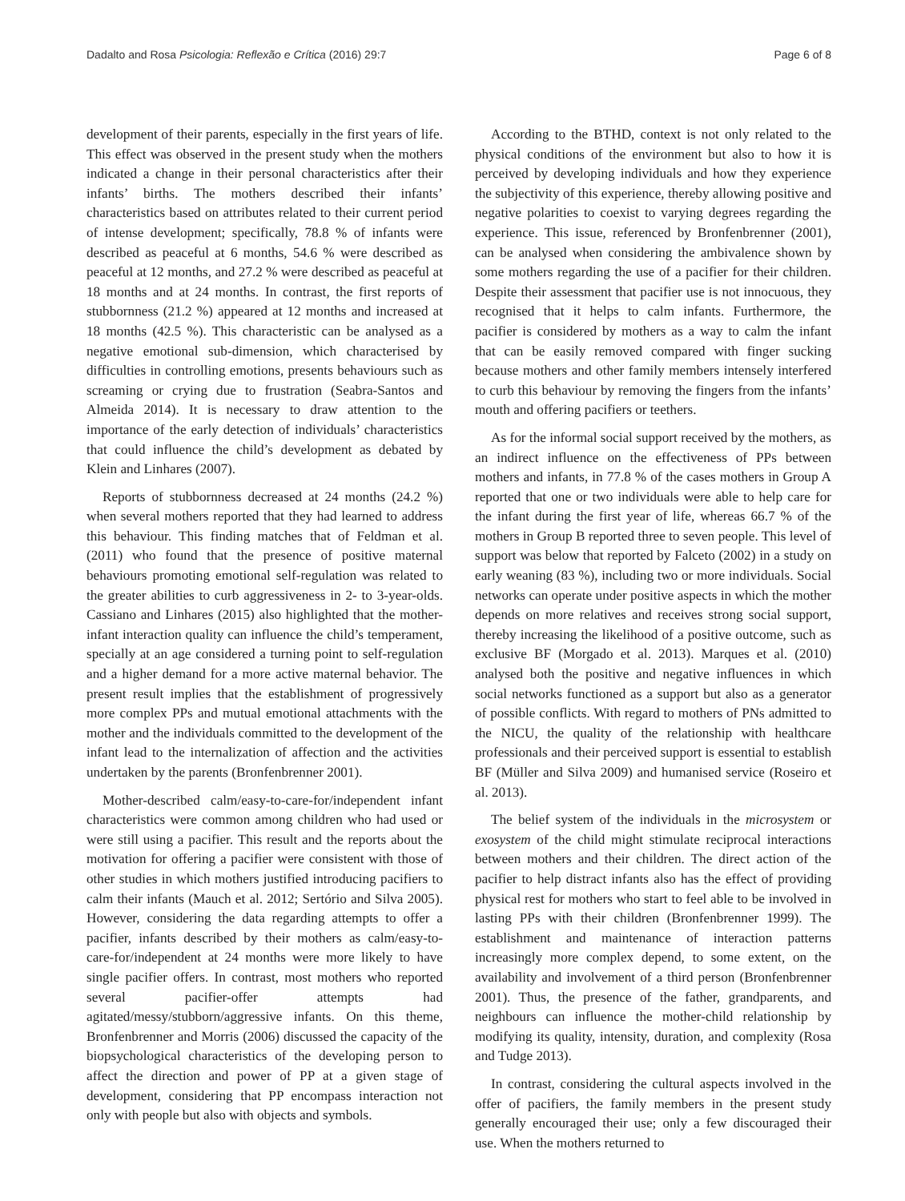Dadalto and Rosa Psicologia: Reflexão e Crítica (2016) 29:7 Page 6 of 8
development of their parents, especially in the first years of life. This effect was observed in the present study when the mothers indicated a change in their personal characteristics after their infants’ births. The mothers described their infants’ characteristics based on attributes related to their current period of intense development; specifically, 78.8 % of infants were described as peaceful at 6 months, 54.6 % were described as peaceful at 12 months, and 27.2 % were described as peaceful at 18 months and at 24 months. In contrast, the first reports of stubbornness (21.2 %) appeared at 12 months and increased at 18 months (42.5 %). This characteristic can be analysed as a negative emotional sub-dimension, which characterised by difficulties in controlling emotions, presents behaviours such as screaming or crying due to frustration (Seabra-Santos and Almeida 2014). It is necessary to draw attention to the importance of the early detection of individuals’ characteristics that could influence the child’s development as debated by Klein and Linhares (2007).
Reports of stubbornness decreased at 24 months (24.2 %) when several mothers reported that they had learned to address this behaviour. This finding matches that of Feldman et al. (2011) who found that the presence of positive maternal behaviours promoting emotional self-regulation was related to the greater abilities to curb aggressiveness in 2- to 3-year-olds. Cassiano and Linhares (2015) also highlighted that the mother-infant interaction quality can influence the child’s temperament, specially at an age considered a turning point to self-regulation and a higher demand for a more active maternal behavior. The present result implies that the establishment of progressively more complex PPs and mutual emotional attachments with the mother and the individuals committed to the development of the infant lead to the internalization of affection and the activities undertaken by the parents (Bronfenbrenner 2001).
Mother-described calm/easy-to-care-for/independent infant characteristics were common among children who had used or were still using a pacifier. This result and the reports about the motivation for offering a pacifier were consistent with those of other studies in which mothers justified introducing pacifiers to calm their infants (Mauch et al. 2012; Sertório and Silva 2005). However, considering the data regarding attempts to offer a pacifier, infants described by their mothers as calm/easy-to-care-for/independent at 24 months were more likely to have single pacifier offers. In contrast, most mothers who reported several pacifier-offer attempts had agitated/messy/stubborn/aggressive infants. On this theme, Bronfenbrenner and Morris (2006) discussed the capacity of the biopsychological characteristics of the developing person to affect the direction and power of PP at a given stage of development, considering that PP encompass interaction not only with people but also with objects and symbols.
According to the BTHD, context is not only related to the physical conditions of the environment but also to how it is perceived by developing individuals and how they experience the subjectivity of this experience, thereby allowing positive and negative polarities to coexist to varying degrees regarding the experience. This issue, referenced by Bronfenbrenner (2001), can be analysed when considering the ambivalence shown by some mothers regarding the use of a pacifier for their children. Despite their assessment that pacifier use is not innocuous, they recognised that it helps to calm infants. Furthermore, the pacifier is considered by mothers as a way to calm the infant that can be easily removed compared with finger sucking because mothers and other family members intensely interfered to curb this behaviour by removing the fingers from the infants’ mouth and offering pacifiers or teethers.
As for the informal social support received by the mothers, as an indirect influence on the effectiveness of PPs between mothers and infants, in 77.8 % of the cases mothers in Group A reported that one or two individuals were able to help care for the infant during the first year of life, whereas 66.7 % of the mothers in Group B reported three to seven people. This level of support was below that reported by Falceto (2002) in a study on early weaning (83 %), including two or more individuals. Social networks can operate under positive aspects in which the mother depends on more relatives and receives strong social support, thereby increasing the likelihood of a positive outcome, such as exclusive BF (Morgado et al. 2013). Marques et al. (2010) analysed both the positive and negative influences in which social networks functioned as a support but also as a generator of possible conflicts. With regard to mothers of PNs admitted to the NICU, the quality of the relationship with healthcare professionals and their perceived support is essential to establish BF (Müller and Silva 2009) and humanised service (Roseiro et al. 2013).
The belief system of the individuals in the microsystem or exosystem of the child might stimulate reciprocal interactions between mothers and their children. The direct action of the pacifier to help distract infants also has the effect of providing physical rest for mothers who start to feel able to be involved in lasting PPs with their children (Bronfenbrenner 1999). The establishment and maintenance of interaction patterns increasingly more complex depend, to some extent, on the availability and involvement of a third person (Bronfenbrenner 2001). Thus, the presence of the father, grandparents, and neighbours can influence the mother-child relationship by modifying its quality, intensity, duration, and complexity (Rosa and Tudge 2013).
In contrast, considering the cultural aspects involved in the offer of pacifiers, the family members in the present study generally encouraged their use; only a few discouraged their use. When the mothers returned to